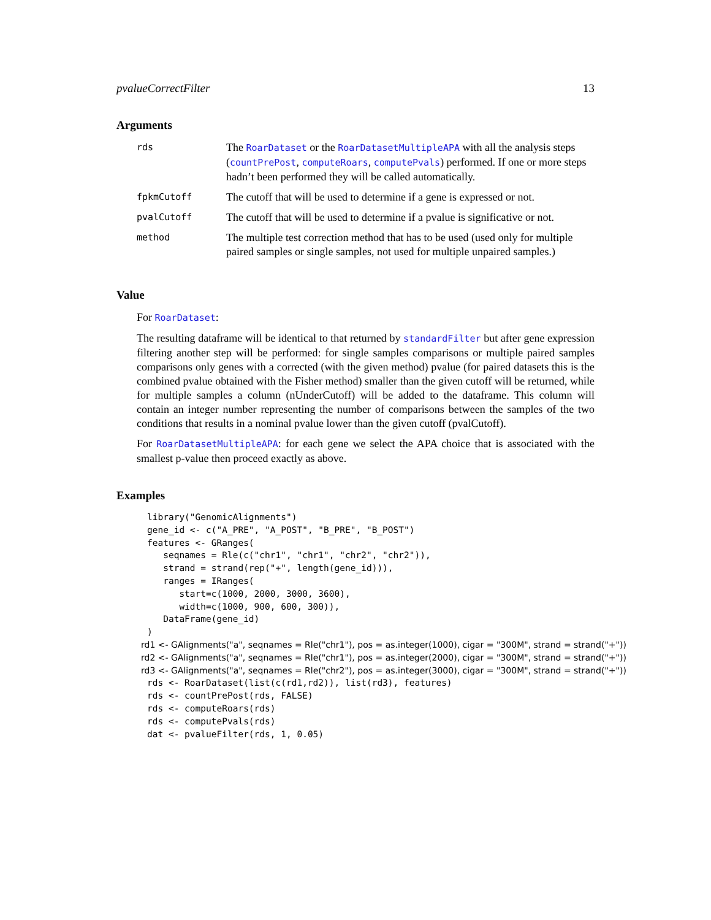pvalueCorrectFilter 13
Arguments
| rds | The RoarDataset or the RoarDatasetMultipleAPA with all the analysis steps ( countPrePost , computeRoars , computePvals ) performed. If one or more steps hadn’t been performed they will be called automatically. |
| fpkmCutoff | The cutoff that will be used to determine if a gene is expressed or not. |
| pvalCutoff | The cutoff that will be used to determine if a pvalue is significative or not. |
| method | The multiple test correction method that has to be used (used only for multiple paired samples or single samples, not used for multiple unpaired samples.) |
Value
For RoarDataset:
The resulting dataframe will be identical to that returned by standardFilter but after gene expression filtering another step will be performed: for single samples comparisons or multiple paired samples comparisons only genes with a corrected (with the given method) pvalue (for paired datasets this is the combined pvalue obtained with the Fisher method) smaller than the given cutoff will be returned, while for multiple samples a column (nUnderCutoff) will be added to the dataframe. This column will contain an integer number representing the number of comparisons between the samples of the two conditions that results in a nominal pvalue lower than the given cutoff (pvalCutoff).
For RoarDatasetMultipleAPA: for each gene we select the APA choice that is associated with the smallest p-value then proceed exactly as above.
Examples
library("GenomicAlignments")
gene_id <- c("A_PRE", "A_POST", "B_PRE", "B_POST")
features <- GRanges(
   seqnames = Rle(c("chr1", "chr1", "chr2", "chr2")),
   strand = strand(rep("+", length(gene_id))),
   ranges = IRanges(
      start=c(1000, 2000, 3000, 3600),
      width=c(1000, 900, 600, 300)),
   DataFrame(gene_id)
)
rd1 <- GAlignments("a", seqnames = Rle("chr1"), pos = as.integer(1000), cigar = "300M", strand = strand("+"))
rd2 <- GAlignments("a", seqnames = Rle("chr1"), pos = as.integer(2000), cigar = "300M", strand = strand("+"))
rd3 <- GAlignments("a", seqnames = Rle("chr2"), pos = as.integer(3000), cigar = "300M", strand = strand("+"))
rds <- RoarDataset(list(c(rd1,rd2)), list(rd3), features)
rds <- countPrePost(rds, FALSE)
rds <- computeRoars(rds)
rds <- computePvals(rds)
dat <- pvalueFilter(rds, 1, 0.05)